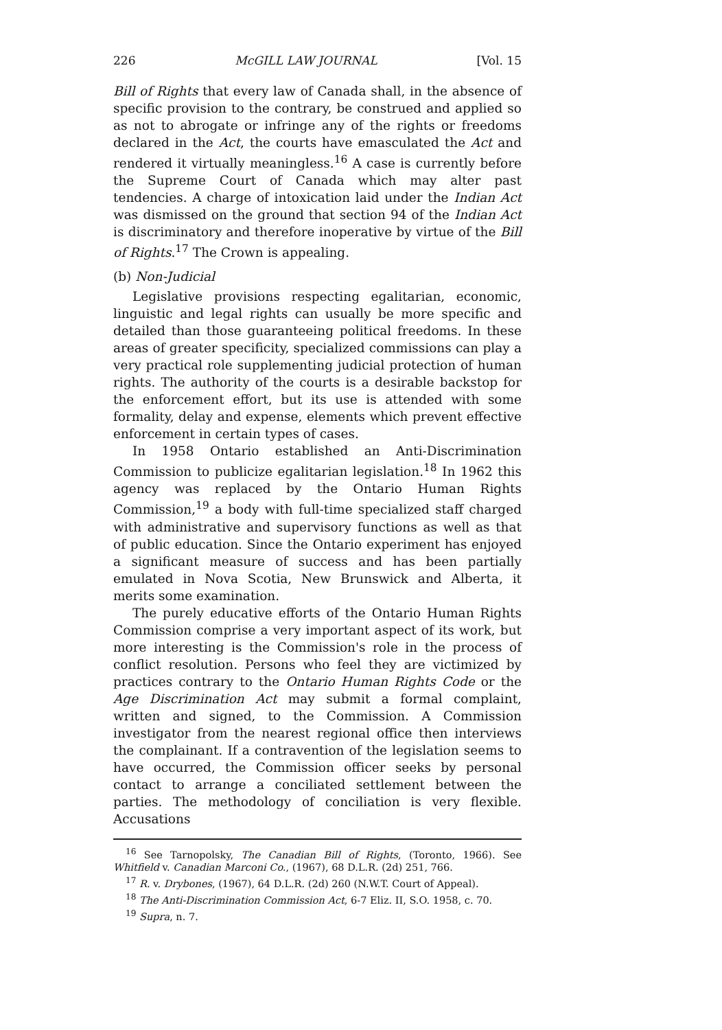226 McGILL LAW JOURNAL [Vol. 15
Bill of Rights that every law of Canada shall, in the absence of specific provision to the contrary, be construed and applied so as not to abrogate or infringe any of the rights or freedoms declared in the Act, the courts have emasculated the Act and rendered it virtually meaningless.<sup>16</sup> A case is currently before the Supreme Court of Canada which may alter past tendencies. A charge of intoxication laid under the Indian Act was dismissed on the ground that section 94 of the Indian Act is discriminatory and therefore inoperative by virtue of the Bill of Rights.<sup>17</sup> The Crown is appealing.
(b) Non-Judicial
Legislative provisions respecting egalitarian, economic, linguistic and legal rights can usually be more specific and detailed than those guaranteeing political freedoms. In these areas of greater specificity, specialized commissions can play a very practical role supplementing judicial protection of human rights. The authority of the courts is a desirable backstop for the enforcement effort, but its use is attended with some formality, delay and expense, elements which prevent effective enforcement in certain types of cases.
In 1958 Ontario established an Anti-Discrimination Commission to publicize egalitarian legislation.<sup>18</sup> In 1962 this agency was replaced by the Ontario Human Rights Commission,<sup>19</sup> a body with full-time specialized staff charged with administrative and supervisory functions as well as that of public education. Since the Ontario experiment has enjoyed a significant measure of success and has been partially emulated in Nova Scotia, New Brunswick and Alberta, it merits some examination.
The purely educative efforts of the Ontario Human Rights Commission comprise a very important aspect of its work, but more interesting is the Commission's role in the process of conflict resolution. Persons who feel they are victimized by practices contrary to the Ontario Human Rights Code or the Age Discrimination Act may submit a formal complaint, written and signed, to the Commission. A Commission investigator from the nearest regional office then interviews the complainant. If a contravention of the legislation seems to have occurred, the Commission officer seeks by personal contact to arrange a conciliated settlement between the parties. The methodology of conciliation is very flexible. Accusations
<sup>16</sup> See Tarnopolsky, The Canadian Bill of Rights, (Toronto, 1966). See Whitfield v. Canadian Marconi Co., (1967), 68 D.L.R. (2d) 251, 766.
<sup>17</sup> R. v. Drybones, (1967), 64 D.L.R. (2d) 260 (N.W.T. Court of Appeal).
<sup>18</sup> The Anti-Discrimination Commission Act, 6-7 Eliz. II, S.O. 1958, c. 70.
<sup>19</sup> Supra, n. 7.